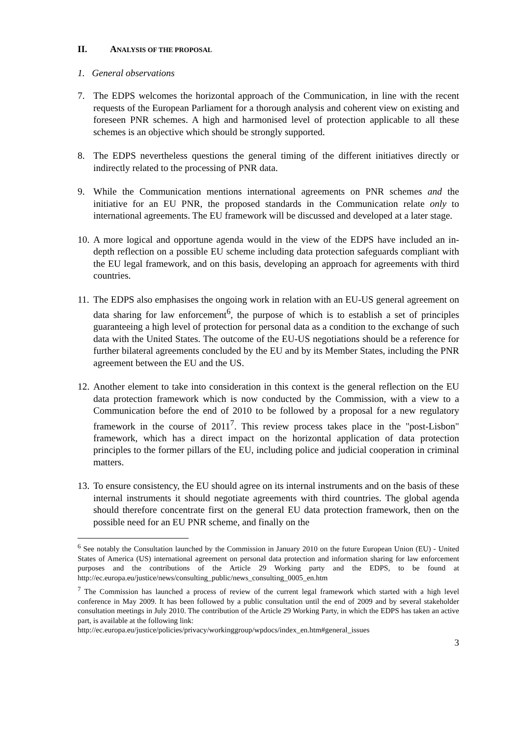II. ANALYSIS OF THE PROPOSAL
1. General observations
7. The EDPS welcomes the horizontal approach of the Communication, in line with the recent requests of the European Parliament for a thorough analysis and coherent view on existing and foreseen PNR schemes. A high and harmonised level of protection applicable to all these schemes is an objective which should be strongly supported.
8. The EDPS nevertheless questions the general timing of the different initiatives directly or indirectly related to the processing of PNR data.
9. While the Communication mentions international agreements on PNR schemes and the initiative for an EU PNR, the proposed standards in the Communication relate only to international agreements. The EU framework will be discussed and developed at a later stage.
10.
A more logical and opportune agenda would in the view of the EDPS have included an in-depth reflection on a possible EU scheme including data protection safeguards compliant with the EU legal framework, and on this basis, developing an approach for agreements with third countries.
11.
The EDPS also emphasises the ongoing work in relation with an EU-US general agreement on data sharing for law enforcement<sup>6</sup>, the purpose of which is to establish a set of principles guaranteeing a high level of protection for personal data as a condition to the exchange of such data with the United States. The outcome of the EU-US negotiations should be a reference for further bilateral agreements concluded by the EU and by its Member States, including the PNR agreement between the EU and the US.
12.
Another element to take into consideration in this context is the general reflection on the EU data protection framework which is now conducted by the Commission, with a view to a Communication before the end of 2010 to be followed by a proposal for a new regulatory framework in the course of 2011<sup>7</sup>. This review process takes place in the "post-Lisbon" framework, which has a direct impact on the horizontal application of data protection principles to the former pillars of the EU, including police and judicial cooperation in criminal matters.
13.
To ensure consistency, the EU should agree on its internal instruments and on the basis of these internal instruments it should negotiate agreements with third countries. The global agenda should therefore concentrate first on the general EU data protection framework, then on the possible need for an EU PNR scheme, and finally on the
<sup>6</sup> See notably the Consultation launched by the Commission in January 2010 on the future European Union (EU) - United States of America (US) international agreement on personal data protection and information sharing for law enforcement purposes and the contributions of the Article 29 Working party and the EDPS, to be found at http://ec.europa.eu/justice/news/consulting_public/news_consulting_0005_en.htm
<sup>7</sup> The Commission has launched a process of review of the current legal framework which started with a high level conference in May 2009. It has been followed by a public consultation until the end of 2009 and by several stakeholder consultation meetings in July 2010. The contribution of the Article 29 Working Party, in which the EDPS has taken an active part, is available at the following link:
http://ec.europa.eu/justice/policies/privacy/workinggroup/wpdocs/index_en.htm#general_issues
3